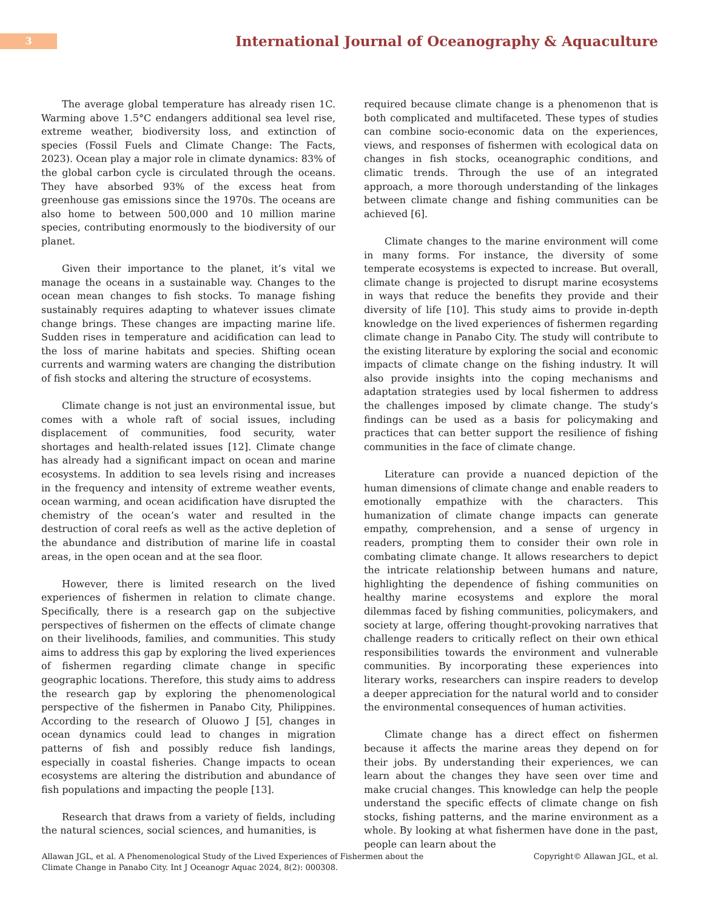3
International Journal of Oceanography & Aquaculture
The average global temperature has already risen 1C. Warming above 1.5°C endangers additional sea level rise, extreme weather, biodiversity loss, and extinction of species (Fossil Fuels and Climate Change: The Facts, 2023). Ocean play a major role in climate dynamics: 83% of the global carbon cycle is circulated through the oceans. They have absorbed 93% of the excess heat from greenhouse gas emissions since the 1970s. The oceans are also home to between 500,000 and 10 million marine species, contributing enormously to the biodiversity of our planet.
Given their importance to the planet, it’s vital we manage the oceans in a sustainable way. Changes to the ocean mean changes to fish stocks. To manage fishing sustainably requires adapting to whatever issues climate change brings. These changes are impacting marine life. Sudden rises in temperature and acidification can lead to the loss of marine habitats and species. Shifting ocean currents and warming waters are changing the distribution of fish stocks and altering the structure of ecosystems.
Climate change is not just an environmental issue, but comes with a whole raft of social issues, including displacement of communities, food security, water shortages and health-related issues [12]. Climate change has already had a significant impact on ocean and marine ecosystems. In addition to sea levels rising and increases in the frequency and intensity of extreme weather events, ocean warming, and ocean acidification have disrupted the chemistry of the ocean’s water and resulted in the destruction of coral reefs as well as the active depletion of the abundance and distribution of marine life in coastal areas, in the open ocean and at the sea floor.
However, there is limited research on the lived experiences of fishermen in relation to climate change. Specifically, there is a research gap on the subjective perspectives of fishermen on the effects of climate change on their livelihoods, families, and communities. This study aims to address this gap by exploring the lived experiences of fishermen regarding climate change in specific geographic locations. Therefore, this study aims to address the research gap by exploring the phenomenological perspective of the fishermen in Panabo City, Philippines. According to the research of Oluowo J [5], changes in ocean dynamics could lead to changes in migration patterns of fish and possibly reduce fish landings, especially in coastal fisheries. Change impacts to ocean ecosystems are altering the distribution and abundance of fish populations and impacting the people [13].
Research that draws from a variety of fields, including the natural sciences, social sciences, and humanities, is
required because climate change is a phenomenon that is both complicated and multifaceted. These types of studies can combine socio-economic data on the experiences, views, and responses of fishermen with ecological data on changes in fish stocks, oceanographic conditions, and climatic trends. Through the use of an integrated approach, a more thorough understanding of the linkages between climate change and fishing communities can be achieved [6].
Climate changes to the marine environment will come in many forms. For instance, the diversity of some temperate ecosystems is expected to increase. But overall, climate change is projected to disrupt marine ecosystems in ways that reduce the benefits they provide and their diversity of life [10]. This study aims to provide in-depth knowledge on the lived experiences of fishermen regarding climate change in Panabo City. The study will contribute to the existing literature by exploring the social and economic impacts of climate change on the fishing industry. It will also provide insights into the coping mechanisms and adaptation strategies used by local fishermen to address the challenges imposed by climate change. The study’s findings can be used as a basis for policymaking and practices that can better support the resilience of fishing communities in the face of climate change.
Literature can provide a nuanced depiction of the human dimensions of climate change and enable readers to emotionally empathize with the characters. This humanization of climate change impacts can generate empathy, comprehension, and a sense of urgency in readers, prompting them to consider their own role in combating climate change. It allows researchers to depict the intricate relationship between humans and nature, highlighting the dependence of fishing communities on healthy marine ecosystems and explore the moral dilemmas faced by fishing communities, policymakers, and society at large, offering thought-provoking narratives that challenge readers to critically reflect on their own ethical responsibilities towards the environment and vulnerable communities. By incorporating these experiences into literary works, researchers can inspire readers to develop a deeper appreciation for the natural world and to consider the environmental consequences of human activities.
Climate change has a direct effect on fishermen because it affects the marine areas they depend on for their jobs. By understanding their experiences, we can learn about the changes they have seen over time and make crucial changes. This knowledge can help the people understand the specific effects of climate change on fish stocks, fishing patterns, and the marine environment as a whole. By looking at what fishermen have done in the past, people can learn about the
Allawan JGL, et al. A Phenomenological Study of the Lived Experiences of Fishermen about the
Climate Change in Panabo City. Int J Oceanogr Aquac 2024, 8(2): 000308.
Copyright© Allawan JGL, et al.